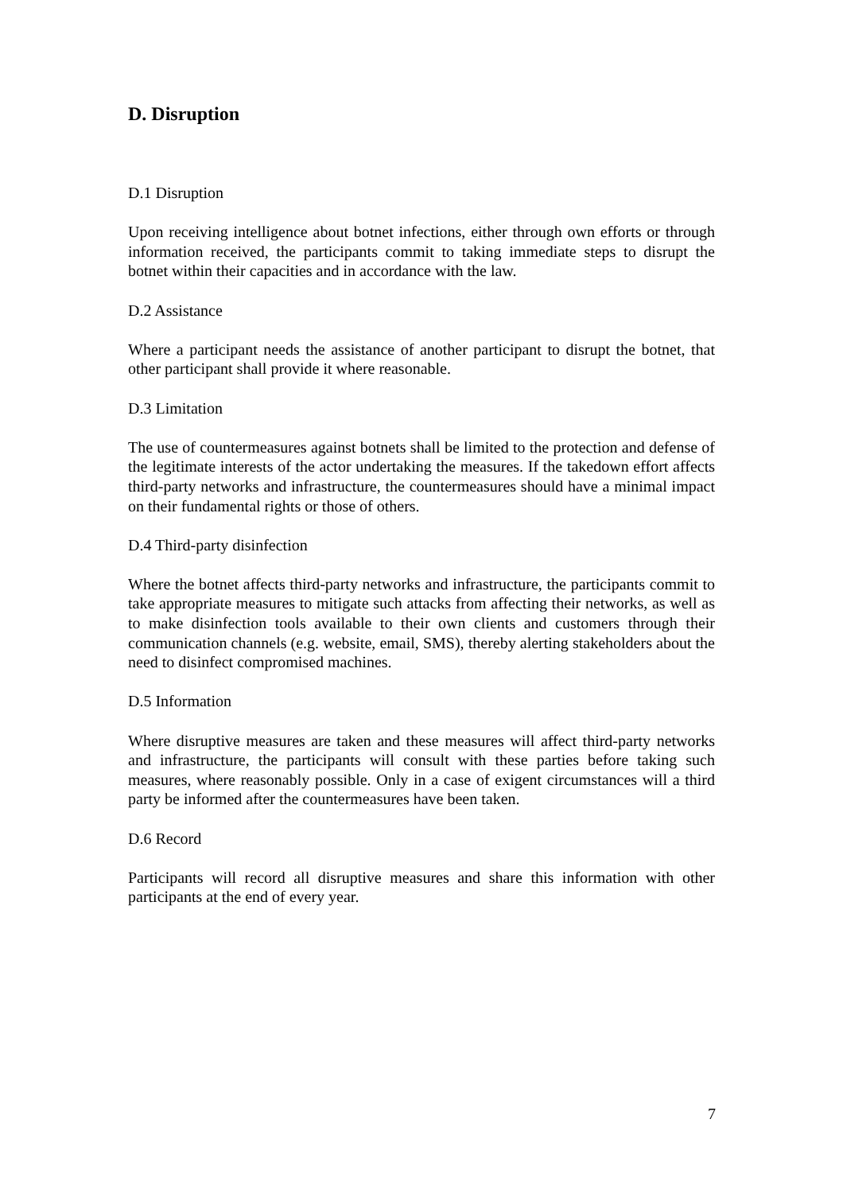D. Disruption
D.1 Disruption
Upon receiving intelligence about botnet infections, either through own efforts or through information received, the participants commit to taking immediate steps to disrupt the botnet within their capacities and in accordance with the law.
D.2 Assistance
Where a participant needs the assistance of another participant to disrupt the botnet, that other participant shall provide it where reasonable.
D.3 Limitation
The use of countermeasures against botnets shall be limited to the protection and defense of the legitimate interests of the actor undertaking the measures. If the takedown effort affects third-party networks and infrastructure, the countermeasures should have a minimal impact on their fundamental rights or those of others.
D.4 Third-party disinfection
Where the botnet affects third-party networks and infrastructure, the participants commit to take appropriate measures to mitigate such attacks from affecting their networks, as well as to make disinfection tools available to their own clients and customers through their communication channels (e.g. website, email, SMS), thereby alerting stakeholders about the need to disinfect compromised machines.
D.5 Information
Where disruptive measures are taken and these measures will affect third-party networks and infrastructure, the participants will consult with these parties before taking such measures, where reasonably possible. Only in a case of exigent circumstances will a third party be informed after the countermeasures have been taken.
D.6 Record
Participants will record all disruptive measures and share this information with other participants at the end of every year.
7